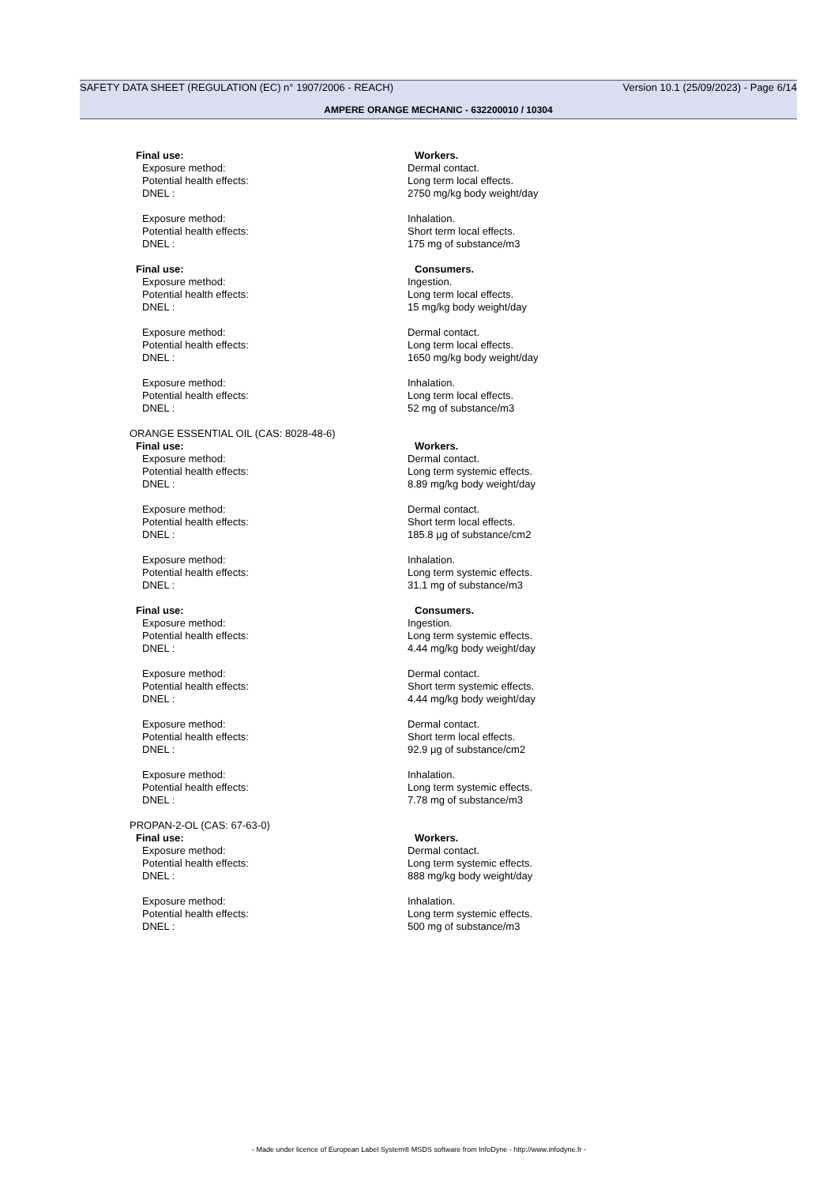SAFETY DATA SHEET (REGULATION (EC) n° 1907/2006 - REACH) Version 10.1 (25/09/2023) - Page 6/14
AMPERE ORANGE MECHANIC - 632200010 / 10304
Final use: Workers.
Exposure method: Dermal contact.
Potential health effects: Long term local effects.
DNEL : 2750 mg/kg body weight/day
Exposure method: Inhalation.
Potential health effects: Short term local effects.
DNEL : 175 mg of substance/m3
Final use: Consumers.
Exposure method: Ingestion.
Potential health effects: Long term local effects.
DNEL : 15 mg/kg body weight/day
Exposure method: Dermal contact.
Potential health effects: Long term local effects.
DNEL : 1650 mg/kg body weight/day
Exposure method: Inhalation.
Potential health effects: Long term local effects.
DNEL : 52 mg of substance/m3
ORANGE ESSENTIAL OIL (CAS: 8028-48-6)
Final use: Workers.
Exposure method: Dermal contact.
Potential health effects: Long term systemic effects.
DNEL : 8.89 mg/kg body weight/day
Exposure method: Dermal contact.
Potential health effects: Short term local effects.
DNEL : 185.8 µg of substance/cm2
Exposure method: Inhalation.
Potential health effects: Long term systemic effects.
DNEL : 31.1 mg of substance/m3
Final use: Consumers.
Exposure method: Ingestion.
Potential health effects: Long term systemic effects.
DNEL : 4.44 mg/kg body weight/day
Exposure method: Dermal contact.
Potential health effects: Short term systemic effects.
DNEL : 4.44 mg/kg body weight/day
Exposure method: Dermal contact.
Potential health effects: Short term local effects.
DNEL : 92.9 µg of substance/cm2
Exposure method: Inhalation.
Potential health effects: Long term systemic effects.
DNEL : 7.78 mg of substance/m3
PROPAN-2-OL (CAS: 67-63-0)
Final use: Workers.
Exposure method: Dermal contact.
Potential health effects: Long term systemic effects.
DNEL : 888 mg/kg body weight/day
Exposure method: Inhalation.
Potential health effects: Long term systemic effects.
DNEL : 500 mg of substance/m3
- Made under licence of European Label System® MSDS software from InfoDyne - http://www.infodyne.fr -